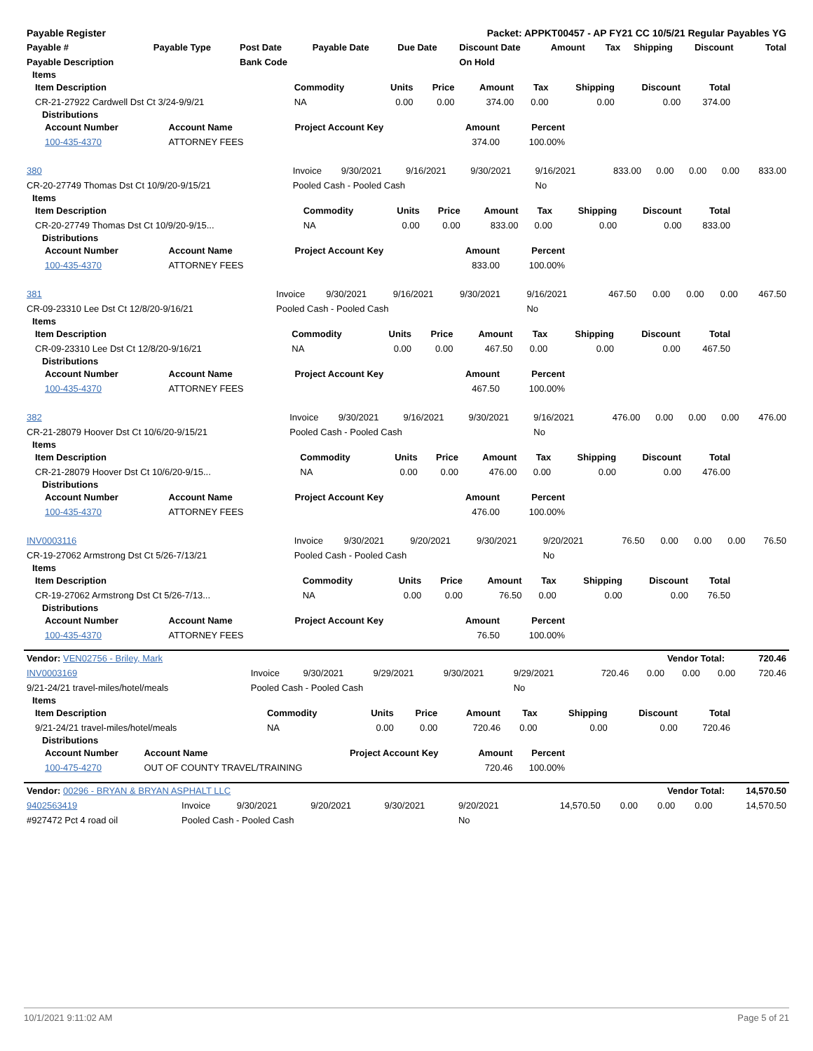| Payable Register | Packet: APPKT00457 - AP FY21 CC 10/5/21 Regular Payables YG |
| Payable # | Payable Type | Post Date | Payable Date | Due Date | Discount Date | Amount | Tax | Shipping | Discount | Total |
| --- | --- | --- | --- | --- | --- | --- | --- | --- | --- | --- |
| Payable Description | | Bank Code | | | On Hold | | | | | |
Items
| Item Description | Commodity | Units | Price | Amount | Tax | Shipping | Discount | Total |
| --- | --- | --- | --- | --- | --- | --- | --- | --- |
| CR-21-27922 Cardwell Dst Ct 3/24-9/9/21 | NA | 0.00 | 0.00 | 374.00 | 0.00 | 0.00 | 0.00 | 374.00 |
Distributions
| Account Number | Account Name | Project Account Key | Amount | Percent |
| --- | --- | --- | --- | --- |
| 100-435-4370 | ATTORNEY FEES | | 374.00 | 100.00% |
| 380 | Invoice | 9/30/2021 | 9/16/2021 | 9/30/2021 | 9/16/2021 | 833.00 | 0.00 | 0.00 | 0.00 | 833.00 |
| CR-20-27749 Thomas Dst Ct 10/9/20-9/15/21 | Pooled Cash - Pooled Cash | | | | No | | | | | |
Items
| Item Description | Commodity | Units | Price | Amount | Tax | Shipping | Discount | Total |
| --- | --- | --- | --- | --- | --- | --- | --- | --- |
| CR-20-27749 Thomas Dst Ct 10/9/20-9/15... | NA | 0.00 | 0.00 | 833.00 | 0.00 | 0.00 | 0.00 | 833.00 |
Distributions
| Account Number | Account Name | Project Account Key | Amount | Percent |
| --- | --- | --- | --- | --- |
| 100-435-4370 | ATTORNEY FEES | | 833.00 | 100.00% |
| 381 | Invoice | 9/30/2021 | 9/16/2021 | 9/30/2021 | 9/16/2021 | 467.50 | 0.00 | 0.00 | 0.00 | 467.50 |
| CR-09-23310 Lee Dst Ct 12/8/20-9/16/21 | Pooled Cash - Pooled Cash | | | | No | | | | | |
Items
| Item Description | Commodity | Units | Price | Amount | Tax | Shipping | Discount | Total |
| --- | --- | --- | --- | --- | --- | --- | --- | --- |
| CR-09-23310 Lee Dst Ct 12/8/20-9/16/21 | NA | 0.00 | 0.00 | 467.50 | 0.00 | 0.00 | 0.00 | 467.50 |
Distributions
| Account Number | Account Name | Project Account Key | Amount | Percent |
| --- | --- | --- | --- | --- |
| 100-435-4370 | ATTORNEY FEES | | 467.50 | 100.00% |
| 382 | Invoice | 9/30/2021 | 9/16/2021 | 9/30/2021 | 9/16/2021 | 476.00 | 0.00 | 0.00 | 0.00 | 476.00 |
| CR-21-28079 Hoover Dst Ct 10/6/20-9/15/21 | Pooled Cash - Pooled Cash | | | | No | | | | | |
Items
| Item Description | Commodity | Units | Price | Amount | Tax | Shipping | Discount | Total |
| --- | --- | --- | --- | --- | --- | --- | --- | --- |
| CR-21-28079 Hoover Dst Ct 10/6/20-9/15... | NA | 0.00 | 0.00 | 476.00 | 0.00 | 0.00 | 0.00 | 476.00 |
Distributions
| Account Number | Account Name | Project Account Key | Amount | Percent |
| --- | --- | --- | --- | --- |
| 100-435-4370 | ATTORNEY FEES | | 476.00 | 100.00% |
| INV0003116 | Invoice | 9/30/2021 | 9/20/2021 | 9/30/2021 | 9/20/2021 | 76.50 | 0.00 | 0.00 | 0.00 | 76.50 |
| CR-19-27062 Armstrong Dst Ct 5/26-7/13/21 | Pooled Cash - Pooled Cash | | | | No | | | | | |
Items
| Item Description | Commodity | Units | Price | Amount | Tax | Shipping | Discount | Total |
| --- | --- | --- | --- | --- | --- | --- | --- | --- |
| CR-19-27062 Armstrong Dst Ct 5/26-7/13... | NA | 0.00 | 0.00 | 76.50 | 0.00 | 0.00 | 0.00 | 76.50 |
Distributions
| Account Number | Account Name | Project Account Key | Amount | Percent |
| --- | --- | --- | --- | --- |
| 100-435-4370 | ATTORNEY FEES | | 76.50 | 100.00% |
| Vendor: VEN02756 - Briley, Mark | Vendor Total: | 720.46 |
| INV0003169 | Invoice | 9/30/2021 | 9/29/2021 | 9/30/2021 | 9/29/2021 | 720.46 | 0.00 | 0.00 | 0.00 | 720.46 |
| 9/21-24/21 travel-miles/hotel/meals | Pooled Cash - Pooled Cash | | | | No | | | | | |
Items
| Item Description | Commodity | Units | Price | Amount | Tax | Shipping | Discount | Total |
| --- | --- | --- | --- | --- | --- | --- | --- | --- |
| 9/21-24/21 travel-miles/hotel/meals | NA | 0.00 | 0.00 | 720.46 | 0.00 | 0.00 | 0.00 | 720.46 |
Distributions
| Account Number | Account Name | Project Account Key | Amount | Percent |
| --- | --- | --- | --- | --- |
| 100-475-4270 | OUT OF COUNTY TRAVEL/TRAINING | | 720.46 | 100.00% |
| Vendor: 00296 - BRYAN & BRYAN ASPHALT LLC | Vendor Total: | 14,570.50 |
| 9402563419 | Invoice | 9/30/2021 | 9/20/2021 | 9/30/2021 | 9/20/2021 | 14,570.50 | 0.00 | 0.00 | 0.00 | 14,570.50 |
| #927472 Pct 4 road oil | Pooled Cash - Pooled Cash | | | | No | | | | | |
10/1/2021 9:11:02 AM Page 5 of 21